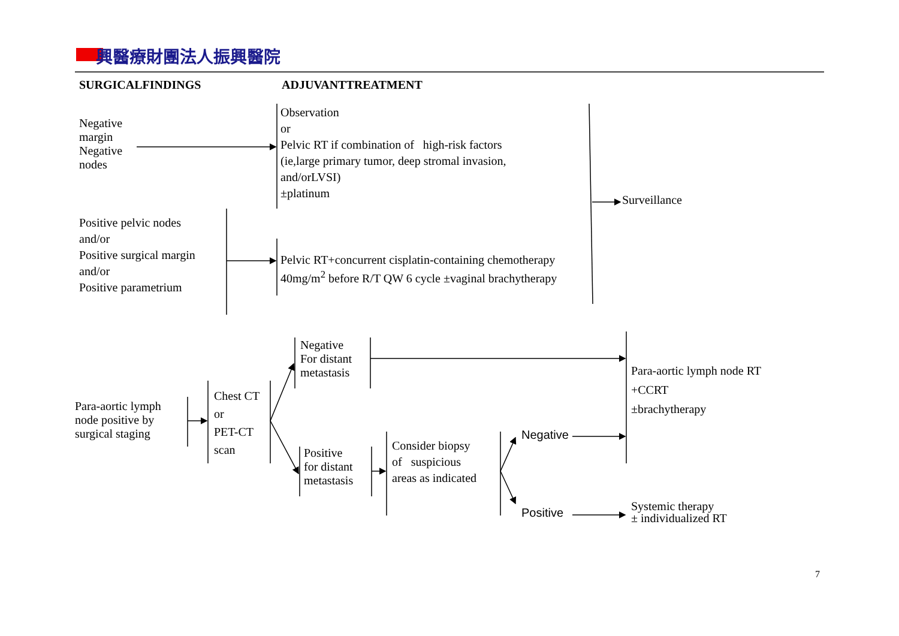興醫療財團法人振興醫院
SURGICALFINDINGS ADJUVANTTREATMENT
Negative
margin
Negative
nodes
Observation
or
Pelvic RT if combination of high-risk factors
(ie,large primary tumor, deep stromal invasion,
and/orLVSI)
±platinum
Surveillance
Positive pelvic nodes
and/or
Positive surgical margin
and/or
Positive parametrium
Pelvic RT+concurrent cisplatin-containing chemotherapy
40mg/m<sup>2</sup> before R/T QW 6 cycle ±vaginal brachytherapy
Para-aortic lymph
node positive by
surgical staging
Chest CT
or
PET-CT
scan
Negative
For distant
metastasis
Positive
for distant
metastasis
Consider biopsy
of suspicious
areas as indicated
Negative
Positive
Para-aortic lymph node RT
+CCRT
±brachytherapy
Systemic therapy
± individualized RT
7